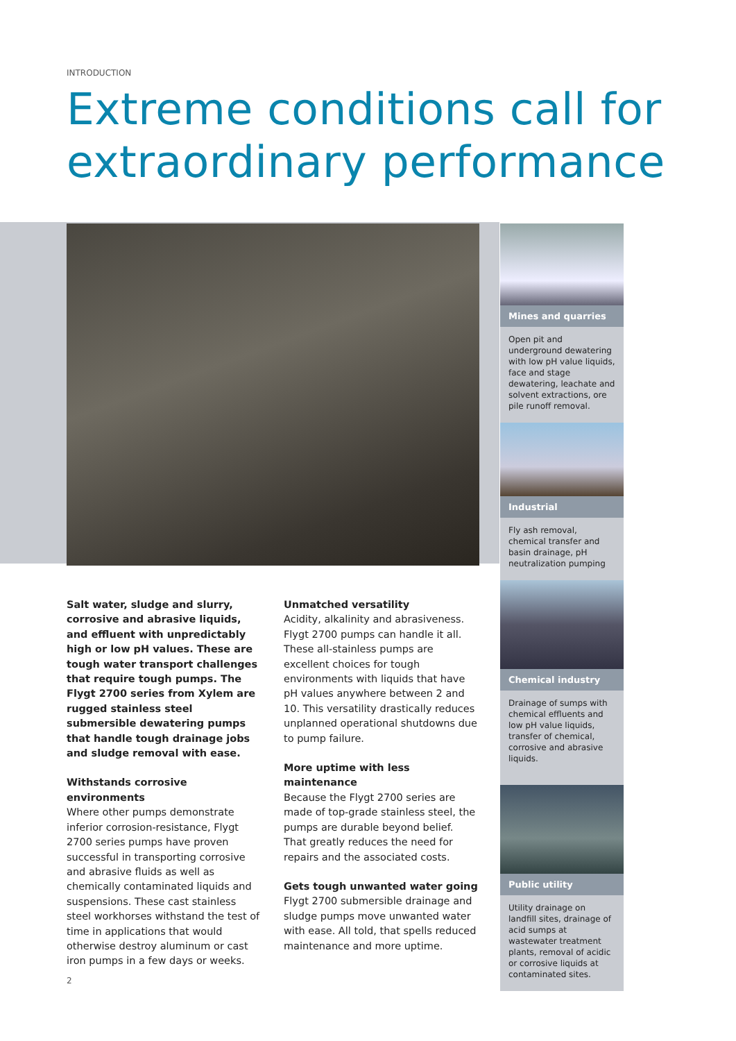INTRODUCTION
Extreme conditions call for extraordinary performance
Salt water, sludge and slurry, corrosive and abrasive liquids, and effluent with unpredictably high or low pH values. These are tough water transport challenges that require tough pumps. The Flygt 2700 series from Xylem are rugged stainless steel submersible dewatering pumps that handle tough drainage jobs and sludge removal with ease.
Withstands corrosive environments
Where other pumps demonstrate inferior corrosion-resistance, Flygt 2700 series pumps have proven successful in transporting corrosive and abrasive fluids as well as chemically contaminated liquids and suspensions. These cast stainless steel workhorses withstand the test of time in applications that would otherwise destroy aluminum or cast iron pumps in a few days or weeks.
Unmatched versatility
Acidity, alkalinity and abrasiveness. Flygt 2700 pumps can handle it all. These all-stainless pumps are excellent choices for tough environments with liquids that have pH values anywhere between 2 and 10. This versatility drastically reduces unplanned operational shutdowns due to pump failure.
More uptime with less maintenance
Because the Flygt 2700 series are made of top-grade stainless steel, the pumps are durable beyond belief. That greatly reduces the need for repairs and the associated costs.
Gets tough unwanted water going
Flygt 2700 submersible drainage and sludge pumps move unwanted water with ease. All told, that spells reduced maintenance and more uptime.
Mines and quarries
Open pit and underground dewatering with low pH value liquids, face and stage dewatering, leachate and solvent extractions, ore pile runoff removal.
Industrial
Fly ash removal, chemical transfer and basin drainage, pH neutralization pumping
Chemical industry
Drainage of sumps with chemical effluents and low pH value liquids, transfer of chemical, corrosive and abrasive liquids.
Public utility
Utility drainage on landfill sites, drainage of acid sumps at wastewater treatment plants, removal of acidic or corrosive liquids at contaminated sites.
2